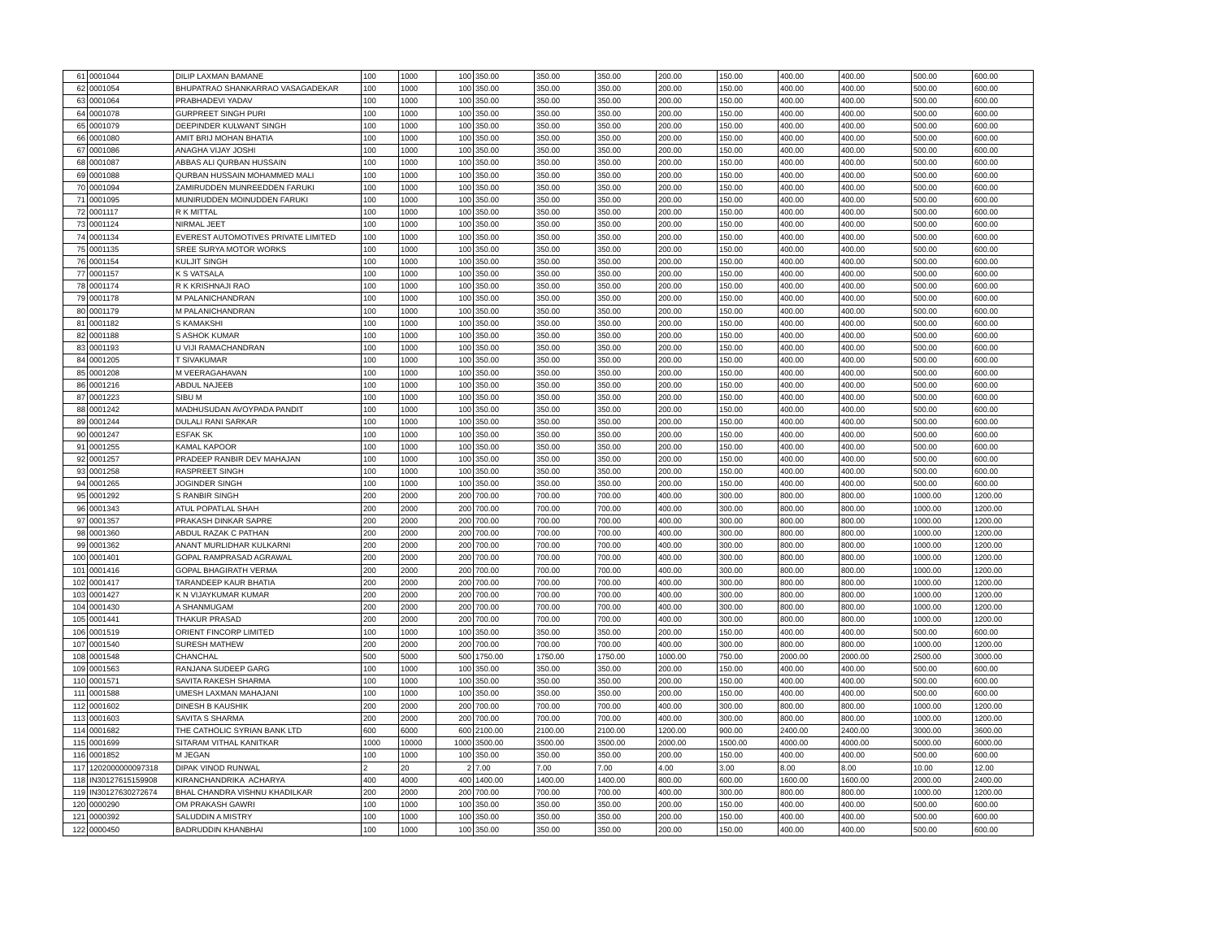| 61 | 0001044 | DILIP LAXMAN BAMANE | 100 | 1000 | 100 | 350.00 | 350.00 | 350.00 | 200.00 | 150.00 | 400.00 | 400.00 | 500.00 | 600.00 |
| 62 | 0001054 | BHUPATRAO SHANKARRAO VASAGADEKAR | 100 | 1000 | 100 | 350.00 | 350.00 | 350.00 | 200.00 | 150.00 | 400.00 | 400.00 | 500.00 | 600.00 |
| 63 | 0001064 | PRABHADEVI YADAV | 100 | 1000 | 100 | 350.00 | 350.00 | 350.00 | 200.00 | 150.00 | 400.00 | 400.00 | 500.00 | 600.00 |
| 64 | 0001078 | GURPREET SINGH PURI | 100 | 1000 | 100 | 350.00 | 350.00 | 350.00 | 200.00 | 150.00 | 400.00 | 400.00 | 500.00 | 600.00 |
| 65 | 0001079 | DEEPINDER KULWANT SINGH | 100 | 1000 | 100 | 350.00 | 350.00 | 350.00 | 200.00 | 150.00 | 400.00 | 400.00 | 500.00 | 600.00 |
| 66 | 0001080 | AMIT BRIJ MOHAN BHATIA | 100 | 1000 | 100 | 350.00 | 350.00 | 350.00 | 200.00 | 150.00 | 400.00 | 400.00 | 500.00 | 600.00 |
| 67 | 0001086 | ANAGHA VIJAY JOSHI | 100 | 1000 | 100 | 350.00 | 350.00 | 350.00 | 200.00 | 150.00 | 400.00 | 400.00 | 500.00 | 600.00 |
| 68 | 0001087 | ABBAS ALI QURBAN HUSSAIN | 100 | 1000 | 100 | 350.00 | 350.00 | 350.00 | 200.00 | 150.00 | 400.00 | 400.00 | 500.00 | 600.00 |
| 69 | 0001088 | QURBAN HUSSAIN MOHAMMED MALI | 100 | 1000 | 100 | 350.00 | 350.00 | 350.00 | 200.00 | 150.00 | 400.00 | 400.00 | 500.00 | 600.00 |
| 70 | 0001094 | ZAMIRUDDEN MUNREEDDEN FARUKI | 100 | 1000 | 100 | 350.00 | 350.00 | 350.00 | 200.00 | 150.00 | 400.00 | 400.00 | 500.00 | 600.00 |
| 71 | 0001095 | MUNIRUDDEN MOINUDDEN FARUKI | 100 | 1000 | 100 | 350.00 | 350.00 | 350.00 | 200.00 | 150.00 | 400.00 | 400.00 | 500.00 | 600.00 |
| 72 | 0001117 | R K MITTAL | 100 | 1000 | 100 | 350.00 | 350.00 | 350.00 | 200.00 | 150.00 | 400.00 | 400.00 | 500.00 | 600.00 |
| 73 | 0001124 | NIRMAL JEET | 100 | 1000 | 100 | 350.00 | 350.00 | 350.00 | 200.00 | 150.00 | 400.00 | 400.00 | 500.00 | 600.00 |
| 74 | 0001134 | EVEREST AUTOMOTIVES PRIVATE LIMITED | 100 | 1000 | 100 | 350.00 | 350.00 | 350.00 | 200.00 | 150.00 | 400.00 | 400.00 | 500.00 | 600.00 |
| 75 | 0001135 | SREE SURYA MOTOR WORKS | 100 | 1000 | 100 | 350.00 | 350.00 | 350.00 | 200.00 | 150.00 | 400.00 | 400.00 | 500.00 | 600.00 |
| 76 | 0001154 | KULJIT SINGH | 100 | 1000 | 100 | 350.00 | 350.00 | 350.00 | 200.00 | 150.00 | 400.00 | 400.00 | 500.00 | 600.00 |
| 77 | 0001157 | K S VATSALA | 100 | 1000 | 100 | 350.00 | 350.00 | 350.00 | 200.00 | 150.00 | 400.00 | 400.00 | 500.00 | 600.00 |
| 78 | 0001174 | R K KRISHNAJI RAO | 100 | 1000 | 100 | 350.00 | 350.00 | 350.00 | 200.00 | 150.00 | 400.00 | 400.00 | 500.00 | 600.00 |
| 79 | 0001178 | M PALANICHANDRAN | 100 | 1000 | 100 | 350.00 | 350.00 | 350.00 | 200.00 | 150.00 | 400.00 | 400.00 | 500.00 | 600.00 |
| 80 | 0001179 | M PALANICHANDRAN | 100 | 1000 | 100 | 350.00 | 350.00 | 350.00 | 200.00 | 150.00 | 400.00 | 400.00 | 500.00 | 600.00 |
| 81 | 0001182 | S KAMAKSHI | 100 | 1000 | 100 | 350.00 | 350.00 | 350.00 | 200.00 | 150.00 | 400.00 | 400.00 | 500.00 | 600.00 |
| 82 | 0001188 | S ASHOK KUMAR | 100 | 1000 | 100 | 350.00 | 350.00 | 350.00 | 200.00 | 150.00 | 400.00 | 400.00 | 500.00 | 600.00 |
| 83 | 0001193 | U VIJI RAMACHANDRAN | 100 | 1000 | 100 | 350.00 | 350.00 | 350.00 | 200.00 | 150.00 | 400.00 | 400.00 | 500.00 | 600.00 |
| 84 | 0001205 | T SIVAKUMAR | 100 | 1000 | 100 | 350.00 | 350.00 | 350.00 | 200.00 | 150.00 | 400.00 | 400.00 | 500.00 | 600.00 |
| 85 | 0001208 | M VEERAGAHAVAN | 100 | 1000 | 100 | 350.00 | 350.00 | 350.00 | 200.00 | 150.00 | 400.00 | 400.00 | 500.00 | 600.00 |
| 86 | 0001216 | ABDUL NAJEEB | 100 | 1000 | 100 | 350.00 | 350.00 | 350.00 | 200.00 | 150.00 | 400.00 | 400.00 | 500.00 | 600.00 |
| 87 | 0001223 | SIBU M | 100 | 1000 | 100 | 350.00 | 350.00 | 350.00 | 200.00 | 150.00 | 400.00 | 400.00 | 500.00 | 600.00 |
| 88 | 0001242 | MADHUSUDAN AVOYPADA PANDIT | 100 | 1000 | 100 | 350.00 | 350.00 | 350.00 | 200.00 | 150.00 | 400.00 | 400.00 | 500.00 | 600.00 |
| 89 | 0001244 | DULALI RANI SARKAR | 100 | 1000 | 100 | 350.00 | 350.00 | 350.00 | 200.00 | 150.00 | 400.00 | 400.00 | 500.00 | 600.00 |
| 90 | 0001247 | ESFAK SK | 100 | 1000 | 100 | 350.00 | 350.00 | 350.00 | 200.00 | 150.00 | 400.00 | 400.00 | 500.00 | 600.00 |
| 91 | 0001255 | KAMAL KAPOOR | 100 | 1000 | 100 | 350.00 | 350.00 | 350.00 | 200.00 | 150.00 | 400.00 | 400.00 | 500.00 | 600.00 |
| 92 | 0001257 | PRADEEP RANBIR DEV MAHAJAN | 100 | 1000 | 100 | 350.00 | 350.00 | 350.00 | 200.00 | 150.00 | 400.00 | 400.00 | 500.00 | 600.00 |
| 93 | 0001258 | RASPREET SINGH | 100 | 1000 | 100 | 350.00 | 350.00 | 350.00 | 200.00 | 150.00 | 400.00 | 400.00 | 500.00 | 600.00 |
| 94 | 0001265 | JOGINDER SINGH | 100 | 1000 | 100 | 350.00 | 350.00 | 350.00 | 200.00 | 150.00 | 400.00 | 400.00 | 500.00 | 600.00 |
| 95 | 0001292 | S RANBIR SINGH | 200 | 2000 | 200 | 700.00 | 700.00 | 700.00 | 400.00 | 300.00 | 800.00 | 800.00 | 1000.00 | 1200.00 |
| 96 | 0001343 | ATUL POPATLAL SHAH | 200 | 2000 | 200 | 700.00 | 700.00 | 700.00 | 400.00 | 300.00 | 800.00 | 800.00 | 1000.00 | 1200.00 |
| 97 | 0001357 | PRAKASH DINKAR SAPRE | 200 | 2000 | 200 | 700.00 | 700.00 | 700.00 | 400.00 | 300.00 | 800.00 | 800.00 | 1000.00 | 1200.00 |
| 98 | 0001360 | ABDUL RAZAK C PATHAN | 200 | 2000 | 200 | 700.00 | 700.00 | 700.00 | 400.00 | 300.00 | 800.00 | 800.00 | 1000.00 | 1200.00 |
| 99 | 0001362 | ANANT MURLIDHAR KULKARNI | 200 | 2000 | 200 | 700.00 | 700.00 | 700.00 | 400.00 | 300.00 | 800.00 | 800.00 | 1000.00 | 1200.00 |
| 100 | 0001401 | GOPAL RAMPRASAD AGRAWAL | 200 | 2000 | 200 | 700.00 | 700.00 | 700.00 | 400.00 | 300.00 | 800.00 | 800.00 | 1000.00 | 1200.00 |
| 101 | 0001416 | GOPAL BHAGIRATH VERMA | 200 | 2000 | 200 | 700.00 | 700.00 | 700.00 | 400.00 | 300.00 | 800.00 | 800.00 | 1000.00 | 1200.00 |
| 102 | 0001417 | TARANDEEP KAUR BHATIA | 200 | 2000 | 200 | 700.00 | 700.00 | 700.00 | 400.00 | 300.00 | 800.00 | 800.00 | 1000.00 | 1200.00 |
| 103 | 0001427 | K N VIJAYKUMAR KUMAR | 200 | 2000 | 200 | 700.00 | 700.00 | 700.00 | 400.00 | 300.00 | 800.00 | 800.00 | 1000.00 | 1200.00 |
| 104 | 0001430 | A SHANMUGAM | 200 | 2000 | 200 | 700.00 | 700.00 | 700.00 | 400.00 | 300.00 | 800.00 | 800.00 | 1000.00 | 1200.00 |
| 105 | 0001441 | THAKUR PRASAD | 200 | 2000 | 200 | 700.00 | 700.00 | 700.00 | 400.00 | 300.00 | 800.00 | 800.00 | 1000.00 | 1200.00 |
| 106 | 0001519 | ORIENT FINCORP LIMITED | 100 | 1000 | 100 | 350.00 | 350.00 | 350.00 | 200.00 | 150.00 | 400.00 | 400.00 | 500.00 | 600.00 |
| 107 | 0001540 | SURESH MATHEW | 200 | 2000 | 200 | 700.00 | 700.00 | 700.00 | 400.00 | 300.00 | 800.00 | 800.00 | 1000.00 | 1200.00 |
| 108 | 0001548 | CHANCHAL | 500 | 5000 | 500 | 1750.00 | 1750.00 | 1750.00 | 1000.00 | 750.00 | 2000.00 | 2000.00 | 2500.00 | 3000.00 |
| 109 | 0001563 | RANJANA SUDEEP GARG | 100 | 1000 | 100 | 350.00 | 350.00 | 350.00 | 200.00 | 150.00 | 400.00 | 400.00 | 500.00 | 600.00 |
| 110 | 0001571 | SAVITA RAKESH SHARMA | 100 | 1000 | 100 | 350.00 | 350.00 | 350.00 | 200.00 | 150.00 | 400.00 | 400.00 | 500.00 | 600.00 |
| 111 | 0001588 | UMESH LAXMAN MAHAJANI | 100 | 1000 | 100 | 350.00 | 350.00 | 350.00 | 200.00 | 150.00 | 400.00 | 400.00 | 500.00 | 600.00 |
| 112 | 0001602 | DINESH B KAUSHIK | 200 | 2000 | 200 | 700.00 | 700.00 | 700.00 | 400.00 | 300.00 | 800.00 | 800.00 | 1000.00 | 1200.00 |
| 113 | 0001603 | SAVITA S SHARMA | 200 | 2000 | 200 | 700.00 | 700.00 | 700.00 | 400.00 | 300.00 | 800.00 | 800.00 | 1000.00 | 1200.00 |
| 114 | 0001682 | THE CATHOLIC SYRIAN BANK LTD | 600 | 6000 | 600 | 2100.00 | 2100.00 | 2100.00 | 1200.00 | 900.00 | 2400.00 | 2400.00 | 3000.00 | 3600.00 |
| 115 | 0001699 | SITARAM VITHAL KANITKAR | 1000 | 10000 | 1000 | 3500.00 | 3500.00 | 3500.00 | 2000.00 | 1500.00 | 4000.00 | 4000.00 | 5000.00 | 6000.00 |
| 116 | 0001852 | M JEGAN | 100 | 1000 | 100 | 350.00 | 350.00 | 350.00 | 200.00 | 150.00 | 400.00 | 400.00 | 500.00 | 600.00 |
| 117 | 1202000000097318 | DIPAK VINOD RUNWAL | 2 | 20 | 2 | 7.00 | 7.00 | 7.00 | 4.00 | 3.00 | 8.00 | 8.00 | 10.00 | 12.00 |
| 118 | IN30127615159908 | KIRANCHANDRIKA ACHARYA | 400 | 4000 | 400 | 1400.00 | 1400.00 | 1400.00 | 800.00 | 600.00 | 1600.00 | 1600.00 | 2000.00 | 2400.00 |
| 119 | IN30127630272674 | BHAL CHANDRA VISHNU KHADILKAR | 200 | 2000 | 200 | 700.00 | 700.00 | 700.00 | 400.00 | 300.00 | 800.00 | 800.00 | 1000.00 | 1200.00 |
| 120 | 0000290 | OM PRAKASH GAWRI | 100 | 1000 | 100 | 350.00 | 350.00 | 350.00 | 200.00 | 150.00 | 400.00 | 400.00 | 500.00 | 600.00 |
| 121 | 0000392 | SALUDDIN A MISTRY | 100 | 1000 | 100 | 350.00 | 350.00 | 350.00 | 200.00 | 150.00 | 400.00 | 400.00 | 500.00 | 600.00 |
| 122 | 0000450 | BADRUDDIN KHANBHAI | 100 | 1000 | 100 | 350.00 | 350.00 | 350.00 | 200.00 | 150.00 | 400.00 | 400.00 | 500.00 | 600.00 |